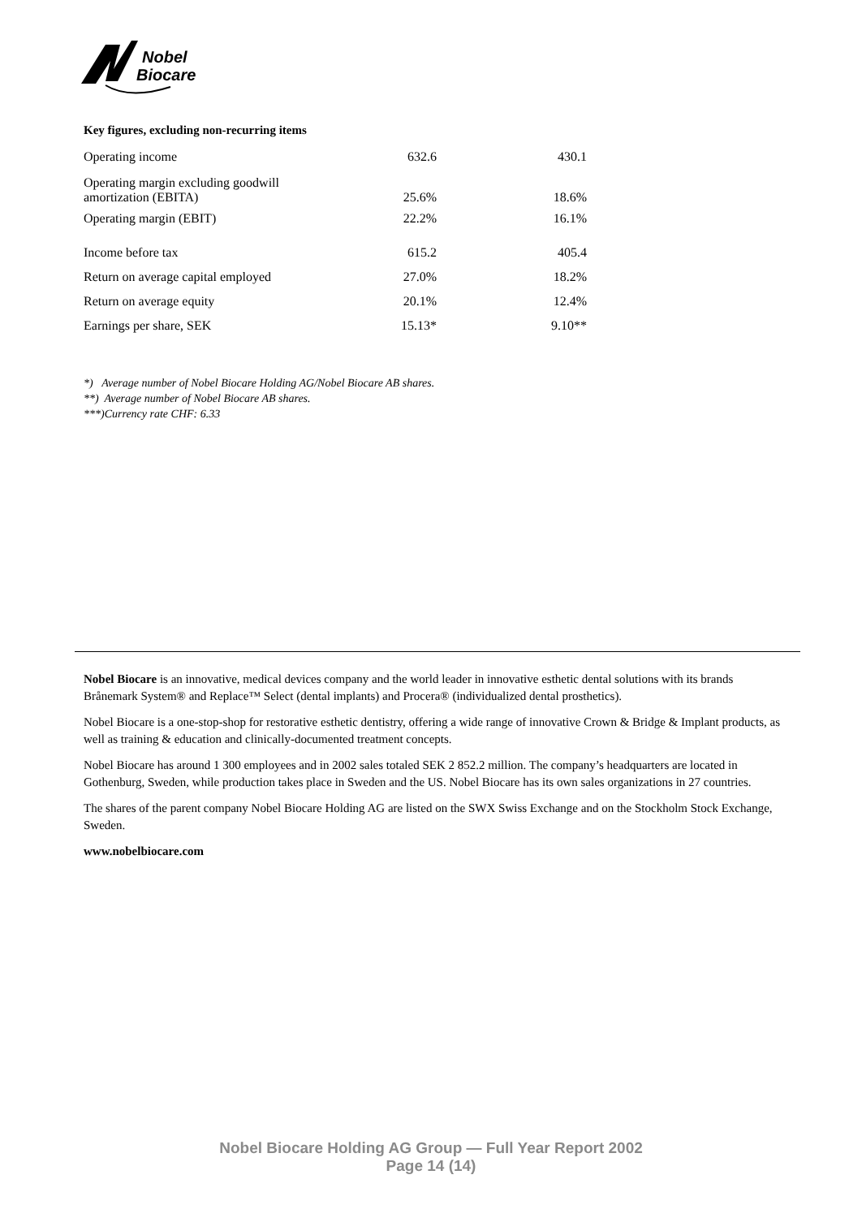Nobel
Biocare
Key figures, excluding non-recurring items
| Operating income | 632.6 | 430.1 |
| Operating margin excluding goodwill amortization (EBITA) | 25.6% | 18.6% |
| Operating margin (EBIT) | 22.2% | 16.1% |
| Income before tax | 615.2 | 405.4 |
| Return on average capital employed | 27.0% | 18.2% |
| Return on average equity | 20.1% | 12.4% |
| Earnings per share, SEK | 15.13* | 9.10** |
*) Average number of Nobel Biocare Holding AG/Nobel Biocare AB shares.
**) Average number of Nobel Biocare AB shares.
***)Currency rate CHF: 6.33
Nobel Biocare is an innovative, medical devices company and the world leader in innovative esthetic dental solutions with its brands Brånemark System® and Replace™ Select (dental implants) and Procera® (individualized dental prosthetics).
Nobel Biocare is a one-stop-shop for restorative esthetic dentistry, offering a wide range of innovative Crown & Bridge & Implant products, as well as training & education and clinically-documented treatment concepts.
Nobel Biocare has around 1 300 employees and in 2002 sales totaled SEK 2 852.2 million. The company’s headquarters are located in Gothenburg, Sweden, while production takes place in Sweden and the US. Nobel Biocare has its own sales organizations in 27 countries.
The shares of the parent company Nobel Biocare Holding AG are listed on the SWX Swiss Exchange and on the Stockholm Stock Exchange, Sweden.
www.nobelbiocare.com
Nobel Biocare Holding AG Group — Full Year Report 2002
Page 14 (14)